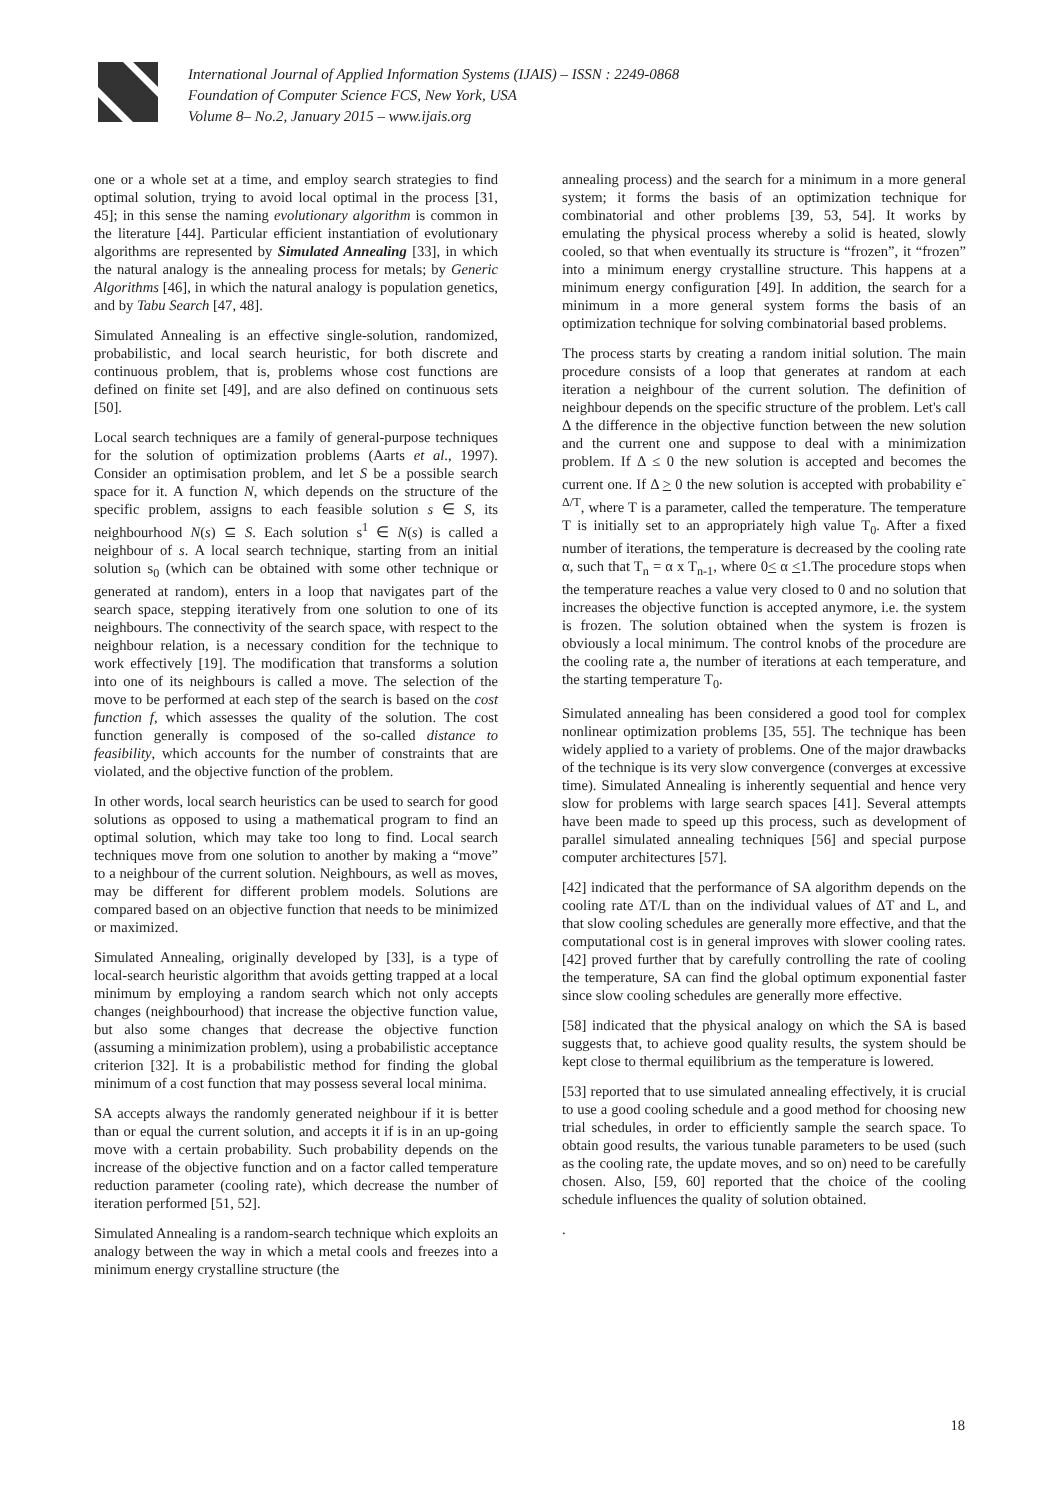International Journal of Applied Information Systems (IJAIS) – ISSN : 2249-0868
Foundation of Computer Science FCS, New York, USA
Volume 8– No.2, January 2015 – www.ijais.org
one or a whole set at a time, and employ search strategies to find optimal solution, trying to avoid local optimal in the process [31, 45]; in this sense the naming evolutionary algorithm is common in the literature [44]. Particular efficient instantiation of evolutionary algorithms are represented by Simulated Annealing [33], in which the natural analogy is the annealing process for metals; by Generic Algorithms [46], in which the natural analogy is population genetics, and by Tabu Search [47, 48].
Simulated Annealing is an effective single-solution, randomized, probabilistic, and local search heuristic, for both discrete and continuous problem, that is, problems whose cost functions are defined on finite set [49], and are also defined on continuous sets [50].
Local search techniques are a family of general-purpose techniques for the solution of optimization problems (Aarts et al., 1997). Consider an optimisation problem, and let S be a possible search space for it. A function N, which depends on the structure of the specific problem, assigns to each feasible solution s ∈ S, its neighbourhood N(s) ⊆ S. Each solution s<sup>1</sup> ∈ N(s) is called a neighbour of s. A local search technique, starting from an initial solution s<sub>0</sub> (which can be obtained with some other technique or generated at random), enters in a loop that navigates part of the search space, stepping iteratively from one solution to one of its neighbours. The connectivity of the search space, with respect to the neighbour relation, is a necessary condition for the technique to work effectively [19]. The modification that transforms a solution into one of its neighbours is called a move. The selection of the move to be performed at each step of the search is based on the cost function f, which assesses the quality of the solution. The cost function generally is composed of the so-called distance to feasibility, which accounts for the number of constraints that are violated, and the objective function of the problem.
In other words, local search heuristics can be used to search for good solutions as opposed to using a mathematical program to find an optimal solution, which may take too long to find. Local search techniques move from one solution to another by making a “move” to a neighbour of the current solution. Neighbours, as well as moves, may be different for different problem models. Solutions are compared based on an objective function that needs to be minimized or maximized.
Simulated Annealing, originally developed by [33], is a type of local-search heuristic algorithm that avoids getting trapped at a local minimum by employing a random search which not only accepts changes (neighbourhood) that increase the objective function value, but also some changes that decrease the objective function (assuming a minimization problem), using a probabilistic acceptance criterion [32]. It is a probabilistic method for finding the global minimum of a cost function that may possess several local minima.
SA accepts always the randomly generated neighbour if it is better than or equal the current solution, and accepts it if is in an up-going move with a certain probability. Such probability depends on the increase of the objective function and on a factor called temperature reduction parameter (cooling rate), which decrease the number of iteration performed [51, 52].
Simulated Annealing is a random-search technique which exploits an analogy between the way in which a metal cools and freezes into a minimum energy crystalline structure (the
annealing process) and the search for a minimum in a more general system; it forms the basis of an optimization technique for combinatorial and other problems [39, 53, 54]. It works by emulating the physical process whereby a solid is heated, slowly cooled, so that when eventually its structure is “frozen”, it “frozen” into a minimum energy crystalline structure. This happens at a minimum energy configuration [49]. In addition, the search for a minimum in a more general system forms the basis of an optimization technique for solving combinatorial based problems.
The process starts by creating a random initial solution. The main procedure consists of a loop that generates at random at each iteration a neighbour of the current solution. The definition of neighbour depends on the specific structure of the problem. Let's call Δ the difference in the objective function between the new solution and the current one and suppose to deal with a minimization problem. If Δ ≤ 0 the new solution is accepted and becomes the current one. If Δ > 0 the new solution is accepted with probability e<sup>-Δ/T</sup>, where T is a parameter, called the temperature. The temperature T is initially set to an appropriately high value T<sub>0</sub>. After a fixed number of iterations, the temperature is decreased by the cooling rate α, such that T<sub>n</sub> = α x T<sub>n-1</sub>, where 0< α <1.The procedure stops when the temperature reaches a value very closed to 0 and no solution that increases the objective function is accepted anymore, i.e. the system is frozen. The solution obtained when the system is frozen is obviously a local minimum. The control knobs of the procedure are the cooling rate a, the number of iterations at each temperature, and the starting temperature T<sub>0</sub>.
Simulated annealing has been considered a good tool for complex nonlinear optimization problems [35, 55]. The technique has been widely applied to a variety of problems. One of the major drawbacks of the technique is its very slow convergence (converges at excessive time). Simulated Annealing is inherently sequential and hence very slow for problems with large search spaces [41]. Several attempts have been made to speed up this process, such as development of parallel simulated annealing techniques [56] and special purpose computer architectures [57].
[42] indicated that the performance of SA algorithm depends on the cooling rate ΔT/L than on the individual values of ΔT and L, and that slow cooling schedules are generally more effective, and that the computational cost is in general improves with slower cooling rates. [42] proved further that by carefully controlling the rate of cooling the temperature, SA can find the global optimum exponential faster since slow cooling schedules are generally more effective.
[58] indicated that the physical analogy on which the SA is based suggests that, to achieve good quality results, the system should be kept close to thermal equilibrium as the temperature is lowered.
[53] reported that to use simulated annealing effectively, it is crucial to use a good cooling schedule and a good method for choosing new trial schedules, in order to efficiently sample the search space. To obtain good results, the various tunable parameters to be used (such as the cooling rate, the update moves, and so on) need to be carefully chosen. Also, [59, 60] reported that the choice of the cooling schedule influences the quality of solution obtained.
.
18